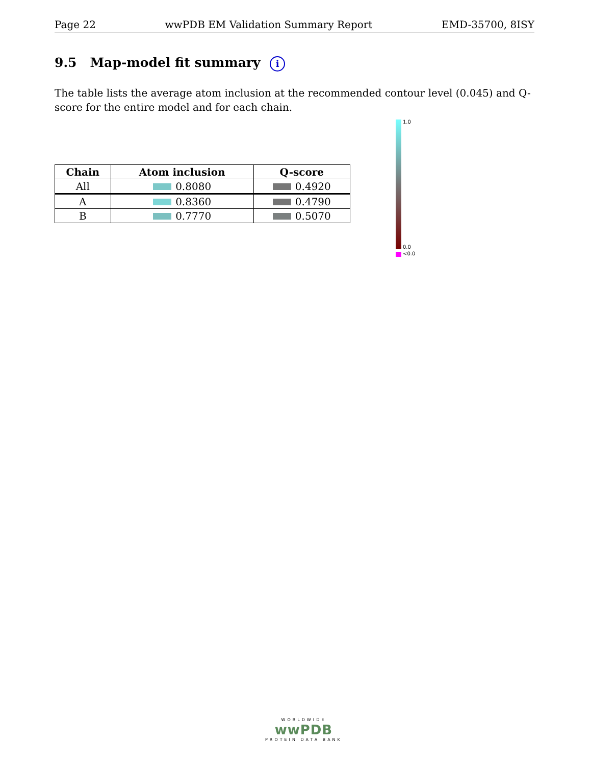Page 22 wwPDB EM Validation Summary Report EMD-35700, 8ISY
9.5 Map-model fit summary i
The table lists the average atom inclusion at the recommended contour level (0.045) and Q-score for the entire model and for each chain.
| Chain | Atom inclusion | Q-score |
| --- | --- | --- |
| All | 0.8080 | 0.4920 |
| A | 0.8360 | 0.4790 |
| B | 0.7770 | 0.5070 |
1.0
0.0
<0.0
WORLDWIDE
wwPDB
PROTEIN DATA BANK